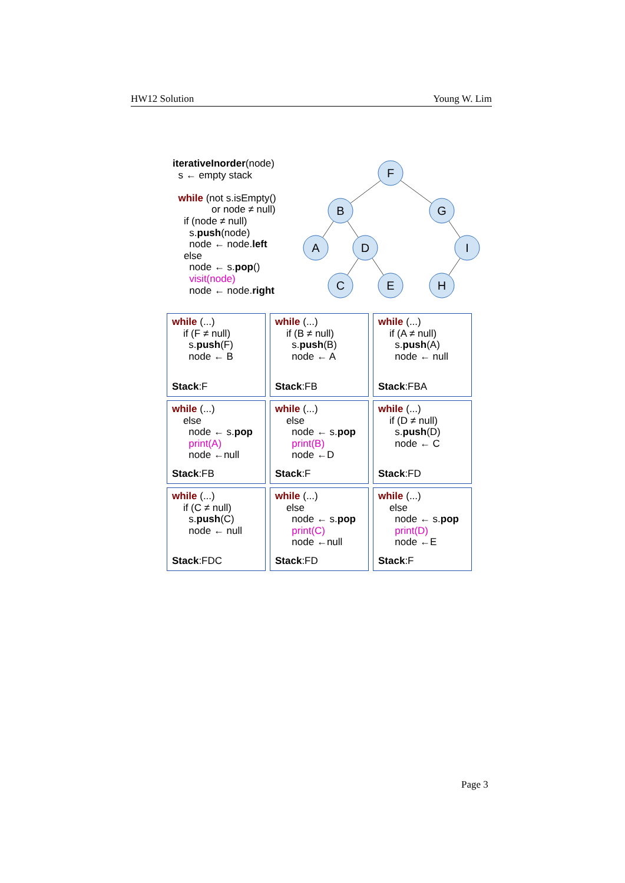HW12 Solution Young W. Lim
iterativeInorder(node)
s ← empty stack
while (not s.isEmpty()
or node ≠ null)
if (node ≠ null)
s.push(node)
node ← node.left
else
node ← s.pop()
visit(node)
node ← node.right
F
B
G
A
D
I
C
E
H
| while (...) if (F ≠ null) s. push (F) node ← B Stack :F | while (...) if (B ≠ null) s. push (B) node ← A Stack :FB | while (...) if (A ≠ null) s. push (A) node ← null Stack :FBA |
| while (...) else node ← s. pop print(A) node ←null Stack :FB | while (...) else node ← s. pop print(B) node ←D Stack :F | while (...) if (D ≠ null) s. push (D) node ← C Stack :FD |
| while (...) if (C ≠ null) s. push (C) node ← null Stack :FDC | while (...) else node ← s. pop print(C) node ←null Stack :FD | while (...) else node ← s. pop print(D) node ←E Stack :F |
Page 3